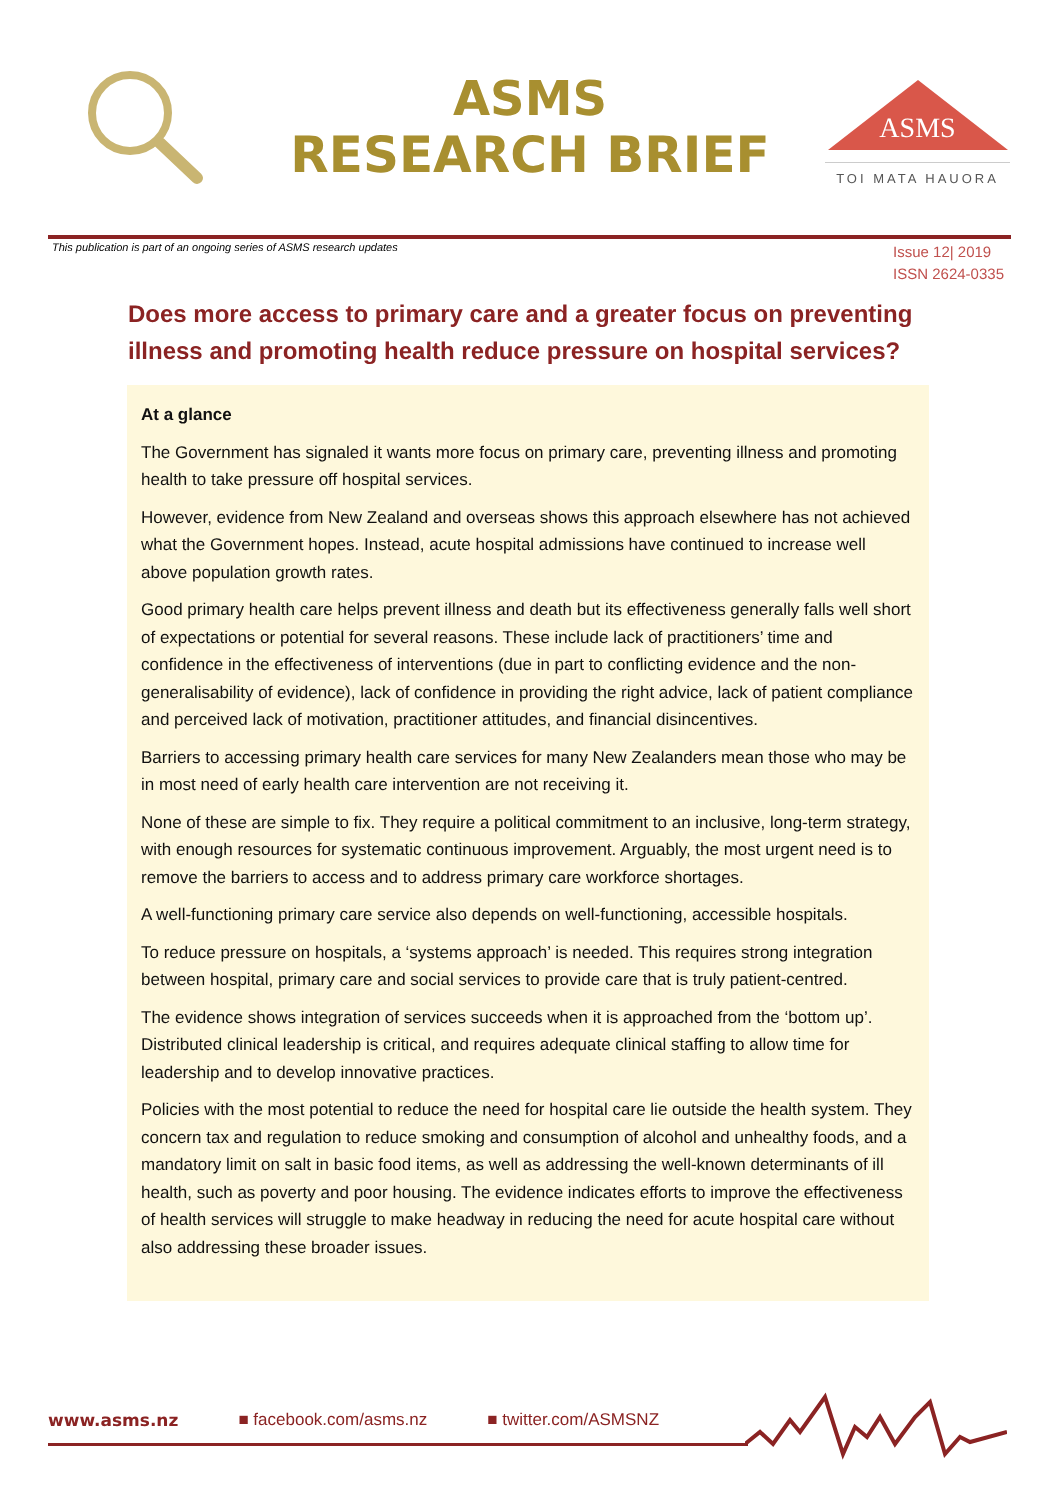ASMS
RESEARCH BRIEF
ASMS
TOI MATA HAUORA
This publication is part of an ongoing series of ASMS research updates
Issue 12| 2019
ISSN 2624-0335
Does more access to primary care and a greater focus on preventing illness and promoting health reduce pressure on hospital services?
At a glance
The Government has signaled it wants more focus on primary care, preventing illness and promoting health to take pressure off hospital services.
However, evidence from New Zealand and overseas shows this approach elsewhere has not achieved what the Government hopes. Instead, acute hospital admissions have continued to increase well above population growth rates.
Good primary health care helps prevent illness and death but its effectiveness generally falls well short of expectations or potential for several reasons. These include lack of practitioners’ time and confidence in the effectiveness of interventions (due in part to conflicting evidence and the non-generalisability of evidence), lack of confidence in providing the right advice, lack of patient compliance and perceived lack of motivation, practitioner attitudes, and financial disincentives.
Barriers to accessing primary health care services for many New Zealanders mean those who may be in most need of early health care intervention are not receiving it.
None of these are simple to fix. They require a political commitment to an inclusive, long-term strategy, with enough resources for systematic continuous improvement. Arguably, the most urgent need is to remove the barriers to access and to address primary care workforce shortages.
A well-functioning primary care service also depends on well-functioning, accessible hospitals.
To reduce pressure on hospitals, a ‘systems approach’ is needed. This requires strong integration between hospital, primary care and social services to provide care that is truly patient-centred.
The evidence shows integration of services succeeds when it is approached from the ‘bottom up’. Distributed clinical leadership is critical, and requires adequate clinical staffing to allow time for leadership and to develop innovative practices.
Policies with the most potential to reduce the need for hospital care lie outside the health system. They concern tax and regulation to reduce smoking and consumption of alcohol and unhealthy foods, and a mandatory limit on salt in basic food items, as well as addressing the well-known determinants of ill health, such as poverty and poor housing. The evidence indicates efforts to improve the effectiveness of health services will struggle to make headway in reducing the need for acute hospital care without also addressing these broader issues.
www.asms.nz ■ facebook.com/asms.nz ■ twitter.com/ASMSNZ